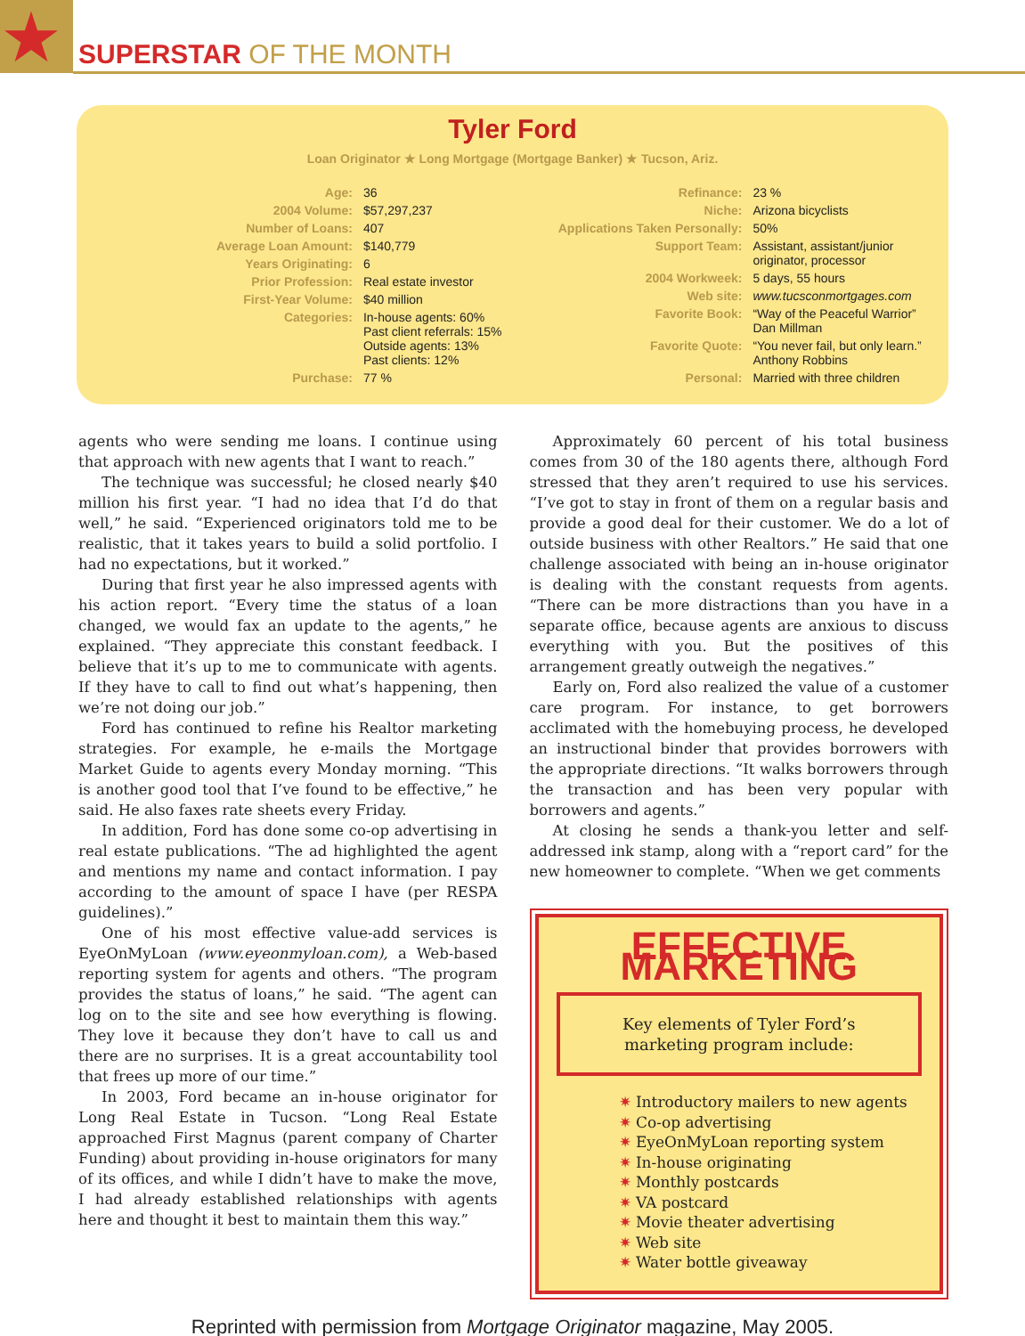★ SUPERSTAR OF THE MONTH
Tyler Ford
Loan Originator ★ Long Mortgage (Mortgage Banker) ★ Tucson, Ariz.
| Age: | 36 |
| 2004 Volume: | $57,297,237 |
| Number of Loans: | 407 |
| Average Loan Amount: | $140,779 |
| Years Originating: | 6 |
| Prior Profession: | Real estate investor |
| First-Year Volume: | $40 million |
| Categories: | In-house agents: 60% Past client referrals: 15% Outside agents: 13% Past clients: 12% |
| Purchase: | 77 % |
| Refinance: | 23 % |
| Niche: | Arizona bicyclists |
| Applications Taken Personally: | 50% |
| Support Team: | Assistant, assistant/junior originator, processor |
| 2004 Workweek: | 5 days, 55 hours |
| Web site: | www.tucsconmortgages.com |
| Favorite Book: | “Way of the Peaceful Warrior” Dan Millman |
| Favorite Quote: | “You never fail, but only learn.” Anthony Robbins |
| Personal: | Married with three children |
agents who were sending me loans. I continue using that approach with new agents that I want to reach.”
The technique was successful; he closed nearly $40 million his first year. “I had no idea that I’d do that well,” he said. “Experienced originators told me to be realistic, that it takes years to build a solid portfolio. I had no expectations, but it worked.”
During that first year he also impressed agents with his action report. “Every time the status of a loan changed, we would fax an update to the agents,” he explained. “They appreciate this constant feedback. I believe that it’s up to me to communicate with agents. If they have to call to find out what’s happening, then we’re not doing our job.”
Ford has continued to refine his Realtor marketing strategies. For example, he e-mails the Mortgage Market Guide to agents every Monday morning. “This is another good tool that I’ve found to be effective,” he said. He also faxes rate sheets every Friday.
In addition, Ford has done some co-op advertising in real estate publications. “The ad highlighted the agent and mentions my name and contact information. I pay according to the amount of space I have (per RESPA guidelines).”
One of his most effective value-add services is EyeOnMyLoan (www.eyeonmyloan.com), a Web-based reporting system for agents and others. “The program provides the status of loans,” he said. “The agent can log on to the site and see how everything is flowing. They love it because they don’t have to call us and there are no surprises. It is a great accountability tool that frees up more of our time.”
In 2003, Ford became an in-house originator for Long Real Estate in Tucson. “Long Real Estate approached First Magnus (parent company of Charter Funding) about providing in-house originators for many of its offices, and while I didn’t have to make the move, I had already established relationships with agents here and thought it best to maintain them this way.”
Approximately 60 percent of his total business comes from 30 of the 180 agents there, although Ford stressed that they aren’t required to use his services. “I’ve got to stay in front of them on a regular basis and provide a good deal for their customer. We do a lot of outside business with other Realtors.” He said that one challenge associated with being an in-house originator is dealing with the constant requests from agents. “There can be more distractions than you have in a separate office, because agents are anxious to discuss everything with you. But the positives of this arrangement greatly outweigh the negatives.”
Early on, Ford also realized the value of a customer care program. For instance, to get borrowers acclimated with the homebuying process, he developed an instructional binder that provides borrowers with the appropriate directions. “It walks borrowers through the transaction and has been very popular with borrowers and agents.”
At closing he sends a thank-you letter and self-addressed ink stamp, along with a “report card” for the new homeowner to complete. “When we get comments
EFFECTIVE MARKETING
Key elements of Tyler Ford’s
marketing program include:
✷ Introductory mailers to new agents
✷ Co-op advertising
✷ EyeOnMyLoan reporting system
✷ In-house originating
✷ Monthly postcards
✷ VA postcard
✷ Movie theater advertising
✷ Web site
✷ Water bottle giveaway
Reprinted with permission from Mortgage Originator magazine, May 2005.